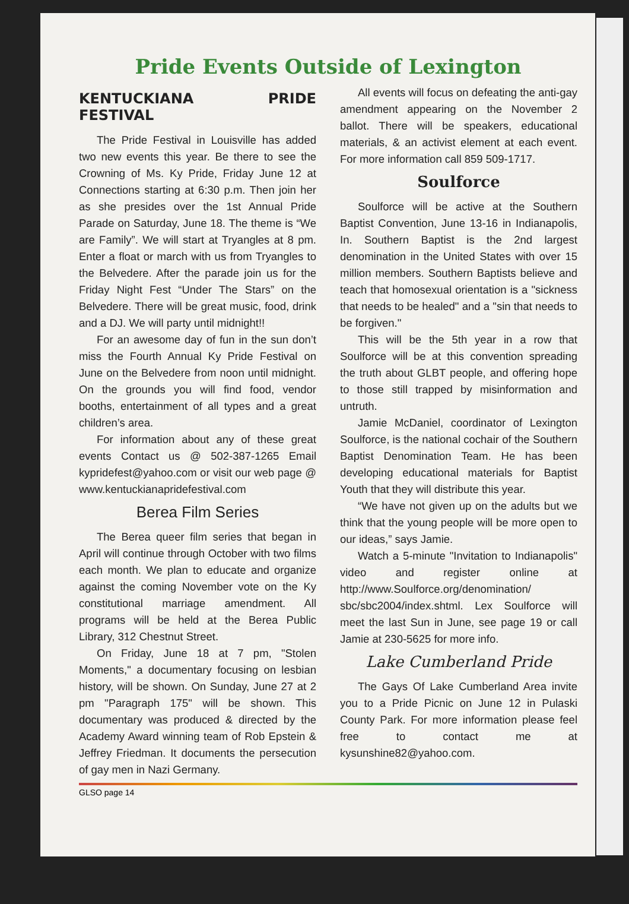Pride Events Outside of Lexington
KENTUCKIANA PRIDE FESTIVAL
The Pride Festival in Louisville has added two new events this year. Be there to see the Crowning of Ms. Ky Pride, Friday June 12 at Connections starting at 6:30 p.m. Then join her as she presides over the 1st Annual Pride Parade on Saturday, June 18. The theme is “We are Family”. We will start at Tryangles at 8 pm. Enter a float or march with us from Tryangles to the Belvedere. After the parade join us for the Friday Night Fest “Under The Stars” on the Belvedere. There will be great music, food, drink and a DJ. We will party until midnight!!
For an awesome day of fun in the sun don’t miss the Fourth Annual Ky Pride Festival on June on the Belvedere from noon until midnight. On the grounds you will find food, vendor booths, entertainment of all types and a great children’s area.
For information about any of these great events Contact us @ 502-387-1265 Email kypridefest@yahoo.com or visit our web page @ www.kentuckianapridefestival.com
Berea Film Series
The Berea queer film series that began in April will continue through October with two films each month. We plan to educate and organize against the coming November vote on the Ky constitutional marriage amendment. All programs will be held at the Berea Public Library, 312 Chestnut Street.
On Friday, June 18 at 7 pm, "Stolen Moments," a documentary focusing on lesbian history, will be shown. On Sunday, June 27 at 2 pm "Paragraph 175" will be shown. This documentary was produced & directed by the Academy Award winning team of Rob Epstein & Jeffrey Friedman. It documents the persecution of gay men in Nazi Germany.
All events will focus on defeating the anti-gay amendment appearing on the November 2 ballot. There will be speakers, educational materials, & an activist element at each event. For more information call 859 509-1717.
Soulforce
Soulforce will be active at the Southern Baptist Convention, June 13-16 in Indianapolis, In. Southern Baptist is the 2nd largest denomination in the United States with over 15 million members. Southern Baptists believe and teach that homosexual orientation is a "sickness that needs to be healed" and a "sin that needs to be forgiven."
This will be the 5th year in a row that Soulforce will be at this convention spreading the truth about GLBT people, and offering hope to those still trapped by misinformation and untruth.
Jamie McDaniel, coordinator of Lexington Soulforce, is the national cochair of the Southern Baptist Denomination Team. He has been developing educational materials for Baptist Youth that they will distribute this year.
“We have not given up on the adults but we think that the young people will be more open to our ideas,” says Jamie.
Watch a 5-minute "Invitation to Indianapolis" video and register online at http://www.Soulforce.org/denomination/ sbc/sbc2004/index.shtml. Lex Soulforce will meet the last Sun in June, see page 19 or call Jamie at 230-5625 for more info.
Lake Cumberland Pride
The Gays Of Lake Cumberland Area invite you to a Pride Picnic on June 12 in Pulaski County Park. For more information please feel free to contact me at kysunshine82@yahoo.com.
GLSO page 14